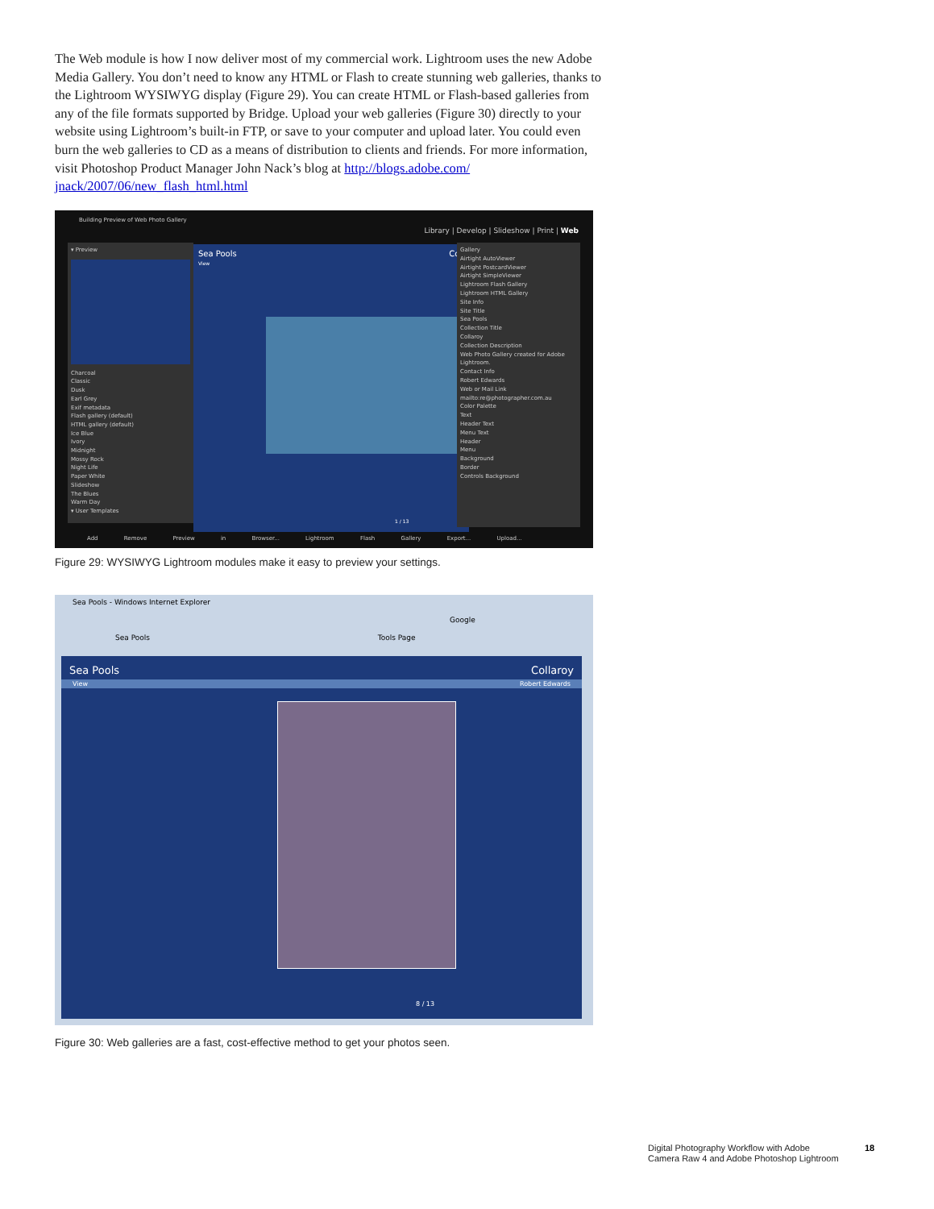The Web module is how I now deliver most of my commercial work. Lightroom uses the new Adobe Media Gallery. You don’t need to know any HTML or Flash to create stunning web galleries, thanks to the Lightroom WYSIWYG display (Figure 29). You can create HTML or Flash-based galleries from any of the file formats supported by Bridge. Upload your web galleries (Figure 30) directly to your website using Lightroom’s built-in FTP, or save to your computer and upload later. You could even burn the web galleries to CD as a means of distribution to clients and friends. For more information, visit Photoshop Product Manager John Nack’s blog at http://blogs.adobe.com/ jnack/2007/06/new_flash_html.html
Building Preview of Web Photo Gallery
Library | Develop | Slideshow | Print | Web
▾ Preview
Charcoal
Classic
Dusk
Earl Grey
Exif metadata
Flash gallery (default)
HTML gallery (default)
Ice Blue
Ivory
Midnight
Mossy Rock
Night Life
Paper White
Slideshow
The Blues
Warm Day
▾ User Templates
Sea Pools Coll
View
1 / 13
Gallery
Airtight AutoViewer
Airtight PostcardViewer
Airtight SimpleViewer
Lightroom Flash Gallery
Lightroom HTML Gallery
Site Info
Site Title
Sea Pools
Collection Title
Collaroy
Collection Description
Web Photo Gallery created for Adobe Lightroom.
Contact Info
Robert Edwards
Web or Mail Link
mailto:re@photographer.com.au
Color Palette
Text
Header Text
Menu Text
Header
Menu
Background
Border
Controls Background
Add Remove Preview in Browser... Lightroom Flash Gallery Export... Upload...
Figure 29: WYSIWYG Lightroom modules make it easy to preview your settings.
Sea Pools - Windows Internet Explorer
Google
Sea Pools Tools Page
Sea Pools Collaroy
View Robert Edwards
8 / 13
Figure 30: Web galleries are a fast, cost-effective method to get your photos seen.
Digital Photography Workflow with Adobe
Camera Raw 4 and Adobe Photoshop Lightroom
18